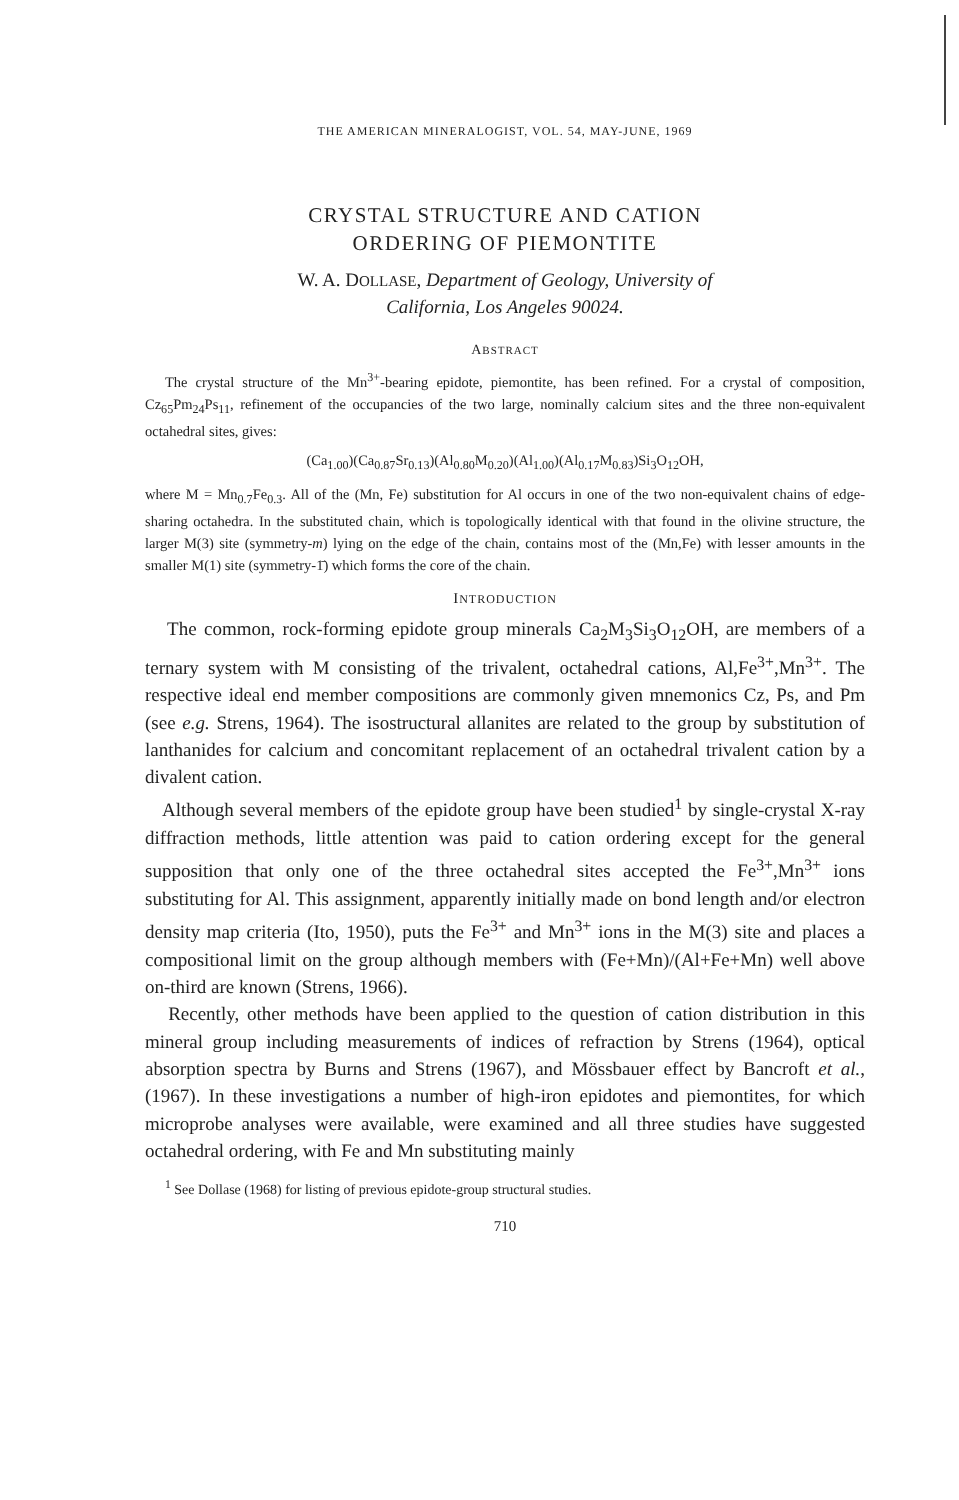THE AMERICAN MINERALOGIST, VOL. 54, MAY-JUNE, 1969
CRYSTAL STRUCTURE AND CATION
ORDERING OF PIEMONTITE
W. A. DOLLASE, Department of Geology, University of
California, Los Angeles 90024.
ABSTRACT
The crystal structure of the Mn<sup>3+</sup>-bearing epidote, piemontite, has been refined. For a crystal of composition, Cz<sub>65</sub>Pm<sub>24</sub>Ps<sub>11</sub>, refinement of the occupancies of the two large, nominally calcium sites and the three non-equivalent octahedral sites, gives:
(Ca<sub>1.00</sub>)(Ca<sub>0.87</sub>Sr<sub>0.13</sub>)(Al<sub>0.80</sub>M<sub>0.20</sub>)(Al<sub>1.00</sub>)(Al<sub>0.17</sub>M<sub>0.83</sub>)Si<sub>3</sub>O<sub>12</sub>OH,
where M = Mn<sub>0.7</sub>Fe<sub>0.3</sub>. All of the (Mn, Fe) substitution for Al occurs in one of the two non-equivalent chains of edge-sharing octahedra. In the substituted chain, which is topologically identical with that found in the olivine structure, the larger M(3) site (symmetry-m) lying on the edge of the chain, contains most of the (Mn,Fe) with lesser amounts in the smaller M(1) site (symmetry-1̄) which forms the core of the chain.
INTRODUCTION
The common, rock-forming epidote group minerals Ca<sub>2</sub>M<sub>3</sub>Si<sub>3</sub>O<sub>12</sub>OH, are members of a ternary system with M consisting of the trivalent, octahedral cations, Al,Fe<sup>3+</sup>,Mn<sup>3+</sup>. The respective ideal end member compositions are commonly given mnemonics Cz, Ps, and Pm (see e.g. Strens, 1964). The isostructural allanites are related to the group by substitution of lanthanides for calcium and concomitant replacement of an octahedral trivalent cation by a divalent cation.
Although several members of the epidote group have been studied<sup>1</sup> by single-crystal X-ray diffraction methods, little attention was paid to cation ordering except for the general supposition that only one of the three octahedral sites accepted the Fe<sup>3+</sup>,Mn<sup>3+</sup> ions substituting for Al. This assignment, apparently initially made on bond length and/or electron density map criteria (Ito, 1950), puts the Fe<sup>3+</sup> and Mn<sup>3+</sup> ions in the M(3) site and places a compositional limit on the group although members with (Fe+Mn)/(Al+Fe+Mn) well above on-third are known (Strens, 1966).
Recently, other methods have been applied to the question of cation distribution in this mineral group including measurements of indices of refraction by Strens (1964), optical absorption spectra by Burns and Strens (1967), and Mössbauer effect by Bancroft et al., (1967). In these investigations a number of high-iron epidotes and piemontites, for which microprobe analyses were available, were examined and all three studies have suggested octahedral ordering, with Fe and Mn substituting mainly
<sup>1</sup> See Dollase (1968) for listing of previous epidote-group structural studies.
710